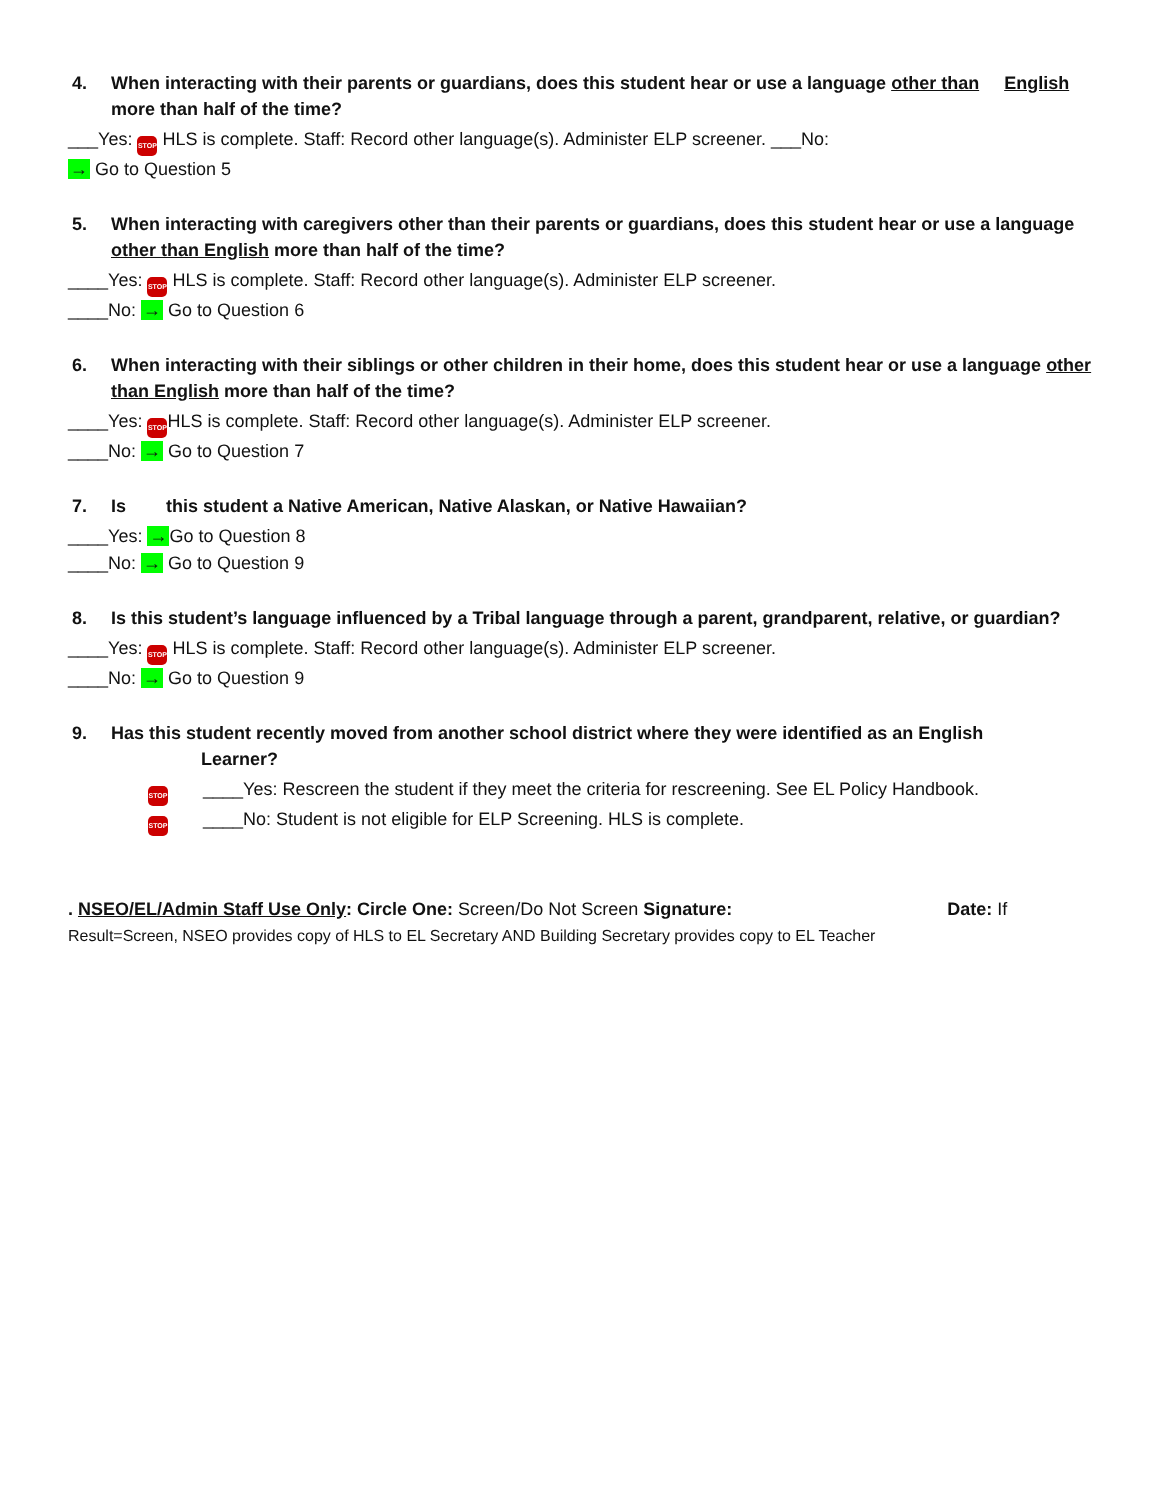4. When interacting with their parents or guardians, does this student hear or use a language other than English more than half of the time?
___Yes: STOP HLS is complete. Staff: Record other language(s). Administer ELP screener. ___No:
→ Go to Question 5
5. When interacting with caregivers other than their parents or guardians, does this student hear or use a language other than English more than half of the time?
____Yes: STOP HLS is complete. Staff: Record other language(s). Administer ELP screener.
____No: → Go to Question 6
6. When interacting with their siblings or other children in their home, does this student hear or use a language other than English more than half of the time?
____Yes: STOP HLS is complete. Staff: Record other language(s). Administer ELP screener.
____No: → Go to Question 7
7. Is this student a Native American, Native Alaskan, or Native Hawaiian?
____Yes: →Go to Question 8
____No: → Go to Question 9
8. Is this student’s language influenced by a Tribal language through a parent, grandparent, relative, or guardian?
____Yes: STOP HLS is complete. Staff: Record other language(s). Administer ELP screener.
____No: → Go to Question 9
9. Has this student recently moved from another school district where they were identified as an English
Learner?
STOP ____Yes: Rescreen the student if they meet the criteria for rescreening. See EL Policy Handbook.
STOP ____No: Student is not eligible for ELP Screening. HLS is complete.
. NSEO/EL/Admin Staff Use Only: Circle One: Screen/Do Not Screen Signature: Date: If
Result=Screen, NSEO provides copy of HLS to EL Secretary AND Building Secretary provides copy to EL Teacher